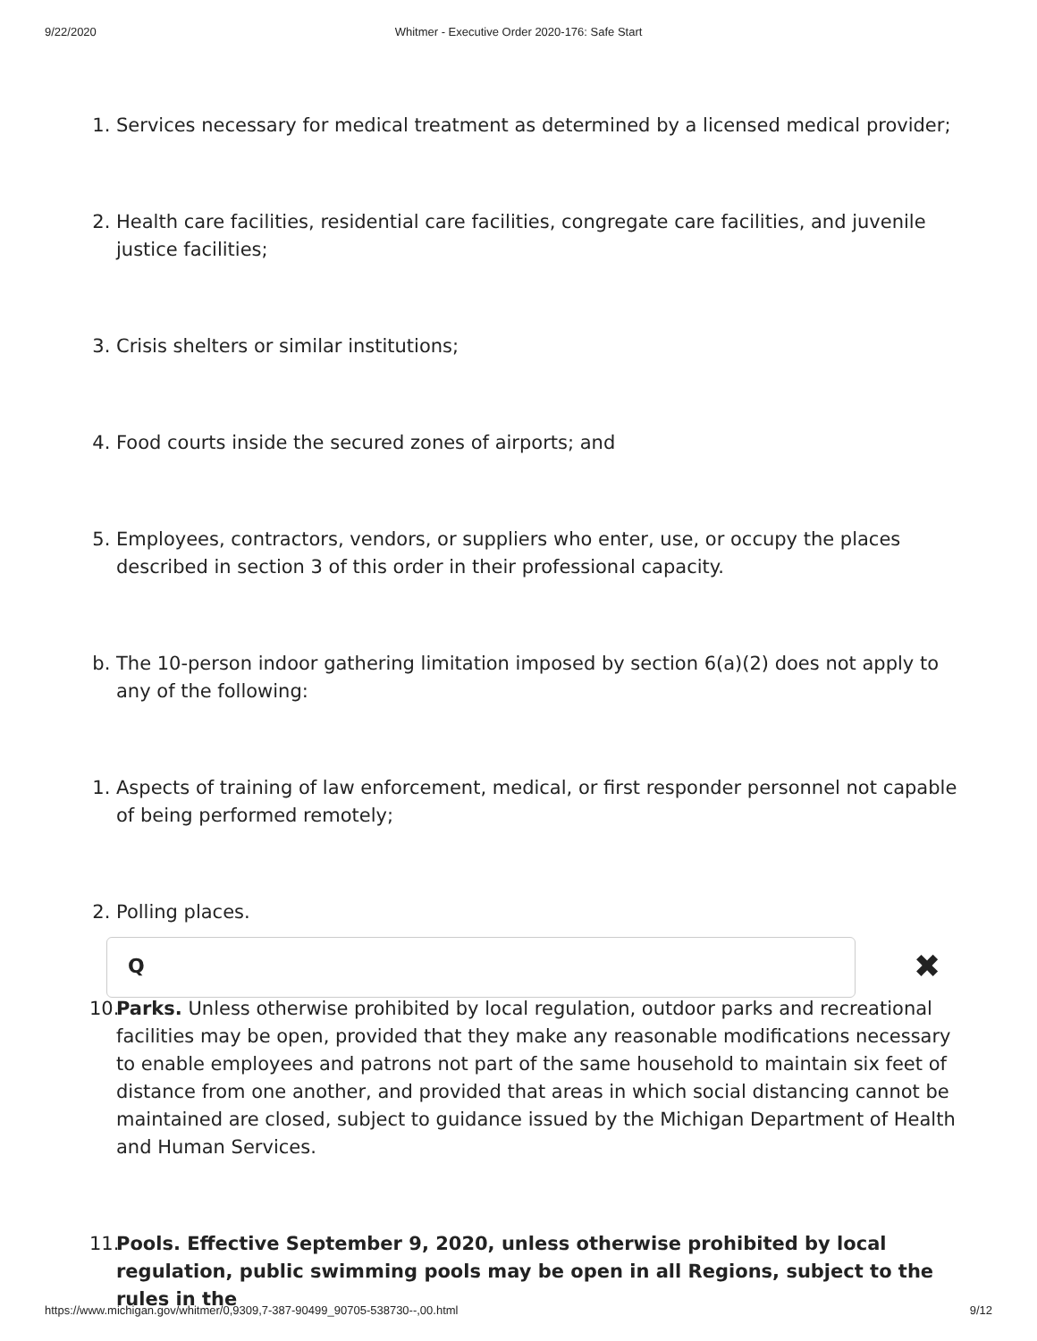9/22/2020
Whitmer - Executive Order 2020-176: Safe Start
1. Services necessary for medical treatment as determined by a licensed medical provider;
2. Health care facilities, residential care facilities, congregate care facilities, and juvenile justice facilities;
3. Crisis shelters or similar institutions;
4. Food courts inside the secured zones of airports; and
5. Employees, contractors, vendors, or suppliers who enter, use, or occupy the places described in section 3 of this order in their professional capacity.
b. The 10-person indoor gathering limitation imposed by section 6(a)(2) does not apply to any of the following:
1. Aspects of training of law enforcement, medical, or first responder personnel not capable of being performed remotely;
2. Polling places.
10. Parks. Unless otherwise prohibited by local regulation, outdoor parks and recreational facilities may be open, provided that they make any reasonable modifications necessary to enable employees and patrons not part of the same household to maintain six feet of distance from one another, and provided that areas in which social distancing cannot be maintained are closed, subject to guidance issued by the Michigan Department of Health and Human Services.
11. Pools. Effective September 9, 2020, unless otherwise prohibited by local regulation, public swimming pools may be open in all Regions, subject to the rules in the
Q ✖
https://www.michigan.gov/whitmer/0,9309,7-387-90499_90705-538730--,00.html 9/12